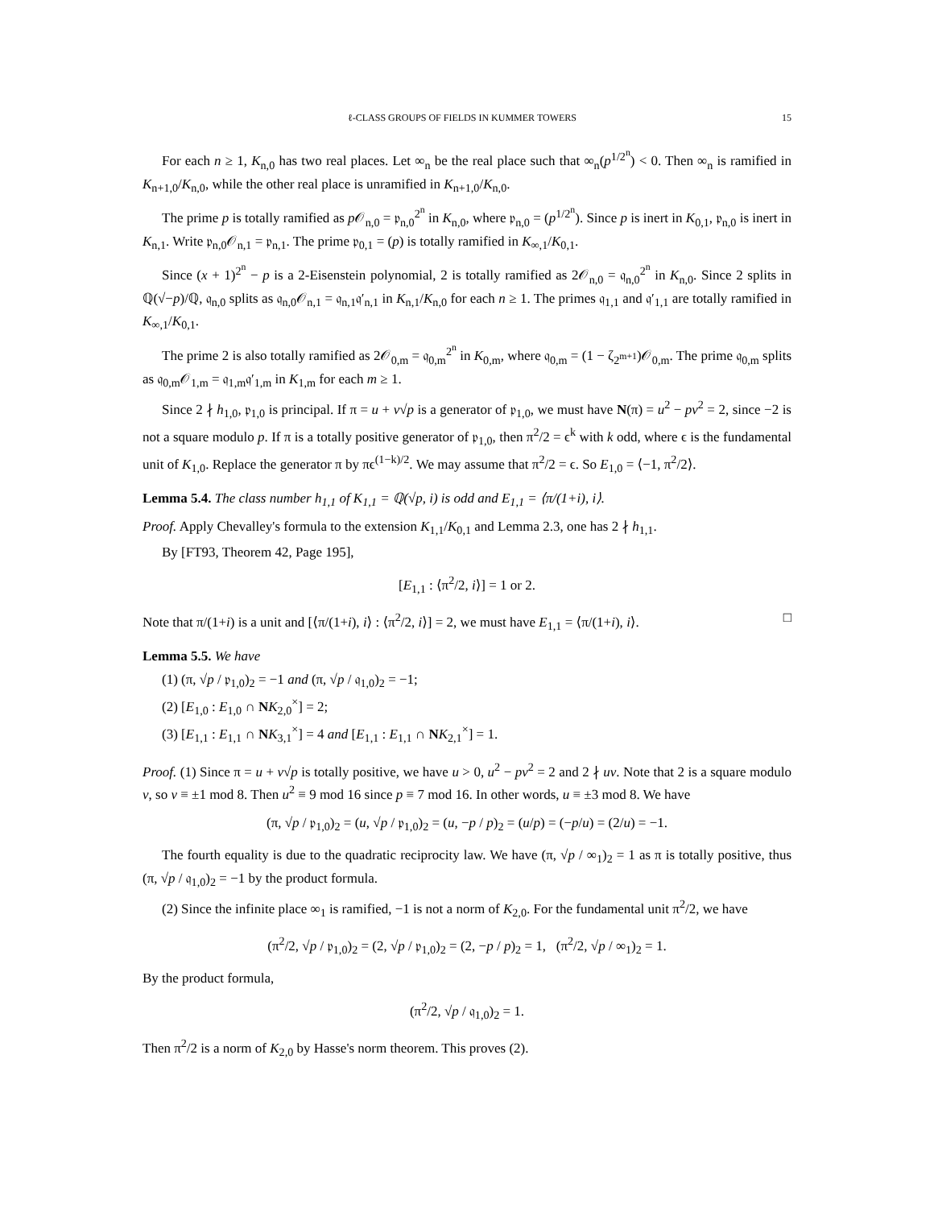ℓ-CLASS GROUPS OF FIELDS IN KUMMER TOWERS 15
For each n ≥ 1, K<sub>n,0</sub> has two real places. Let ∞<sub>n</sub> be the real place such that ∞<sub>n</sub>(p<sup>1/2<sup>n</sup></sup>) < 0. Then ∞<sub>n</sub> is ramified in K<sub>n+1,0</sub>/K<sub>n,0</sub>, while the other real place is unramified in K<sub>n+1,0</sub>/K<sub>n,0</sub>.
The prime p is totally ramified as p 𝒪<sub>n,0</sub> = 𝔭<sub>n,0</sub><sup>2<sup>n</sup></sup> in K<sub>n,0</sub>, where 𝔭<sub>n,0</sub> = (p<sup>1/2<sup>n</sup></sup>). Since p is inert in K<sub>0,1</sub>, 𝔭<sub>n,0</sub> is inert in K<sub>n,1</sub>. Write 𝔭<sub>n,0</sub>𝒪<sub>n,1</sub> = 𝔭<sub>n,1</sub>. The prime 𝔭<sub>0,1</sub> = (p) is totally ramified in K<sub>∞,1</sub>/K<sub>0,1</sub>.
Since (x + 1)<sup>2<sup>n</sup></sup> − p is a 2-Eisenstein polynomial, 2 is totally ramified as 2𝒪<sub>n,0</sub> = 𝔮<sub>n,0</sub><sup>2<sup>n</sup></sup> in K<sub>n,0</sub>. Since 2 splits in ℚ(√−p)/ℚ, 𝔮<sub>n,0</sub> splits as 𝔮<sub>n,0</sub>𝒪<sub>n,1</sub> = 𝔮<sub>n,1</sub>𝔮′<sub>n,1</sub> in K<sub>n,1</sub>/K<sub>n,0</sub> for each n ≥ 1. The primes 𝔮<sub>1,1</sub> and 𝔮′<sub>1,1</sub> are totally ramified in K<sub>∞,1</sub>/K<sub>0,1</sub>.
The prime 2 is also totally ramified as 2𝒪<sub>0,m</sub> = 𝔮<sub>0,m</sub><sup>2<sup>n</sup></sup> in K<sub>0,m</sub>, where 𝔮<sub>0,m</sub> = (1 − ζ<sub>2<sup>m+1</sup></sub>)𝒪<sub>0,m</sub>. The prime 𝔮<sub>0,m</sub> splits as 𝔮<sub>0,m</sub>𝒪<sub>1,m</sub> = 𝔮<sub>1,m</sub>𝔮′<sub>1,m</sub> in K<sub>1,m</sub> for each m ≥ 1.
Since 2 ∤ h<sub>1,0</sub>, 𝔭<sub>1,0</sub> is principal. If π = u + v√p is a generator of 𝔭<sub>1,0</sub>, we must have N(π) = u<sup>2</sup> − pv<sup>2</sup> = 2, since −2 is not a square modulo p. If π is a totally positive generator of 𝔭<sub>1,0</sub>, then π<sup>2</sup>/2 = ϵ<sup>k</sup> with k odd, where ϵ is the fundamental unit of K<sub>1,0</sub>. Replace the generator π by πϵ<sup>(1−k)/2</sup>. We may assume that π<sup>2</sup>/2 = ϵ. So E<sub>1,0</sub> = ⟨−1, π<sup>2</sup>/2⟩.
Lemma 5.4. The class number h<sub>1,1</sub> of K<sub>1,1</sub> = ℚ(√p, i) is odd and E<sub>1,1</sub> = ⟨π/(1+i), i⟩.
Proof. Apply Chevalley's formula to the extension K<sub>1,1</sub>/K<sub>0,1</sub> and Lemma 2.3, one has 2 ∤ h<sub>1,1</sub>.
By [FT93, Theorem 42, Page 195],
[E<sub>1,1</sub> : ⟨π<sup>2</sup>/2, i⟩] = 1 or 2.
Note that π/(1+i) is a unit and [⟨π/(1+i), i⟩ : ⟨π<sup>2</sup>/2, i⟩] = 2, we must have E<sub>1,1</sub> = ⟨π/(1+i), i⟩. □
Lemma 5.5. We have
(1) (π, √p / 𝔭<sub>1,0</sub>)<sub>2</sub> = −1 and (π, √p / 𝔮<sub>1,0</sub>)<sub>2</sub> = −1;
(2) [E<sub>1,0</sub> : E<sub>1,0</sub> ∩ NK<sub>2,0</sub><sup>×</sup>] = 2;
(3) [E<sub>1,1</sub> : E<sub>1,1</sub> ∩ NK<sub>3,1</sub><sup>×</sup>] = 4 and [E<sub>1,1</sub> : E<sub>1,1</sub> ∩ NK<sub>2,1</sub><sup>×</sup>] = 1.
Proof. (1) Since π = u + v√p is totally positive, we have u > 0, u<sup>2</sup> − pv<sup>2</sup> = 2 and 2 ∤ uv. Note that 2 is a square modulo v, so v ≡ ±1 mod 8. Then u<sup>2</sup> ≡ 9 mod 16 since p ≡ 7 mod 16. In other words, u ≡ ±3 mod 8. We have
(π, √p / 𝔭<sub>1,0</sub>)<sub>2</sub> = (u, √p / 𝔭<sub>1,0</sub>)<sub>2</sub> = (u, −p / p)<sub>2</sub> = (u/p) = (−p/u) = (2/u) = −1.
The fourth equality is due to the quadratic reciprocity law. We have (π, √p / ∞<sub>1</sub>)<sub>2</sub> = 1 as π is totally positive, thus (π, √p / 𝔮<sub>1,0</sub>)<sub>2</sub> = −1 by the product formula.
(2) Since the infinite place ∞<sub>1</sub> is ramified, −1 is not a norm of K<sub>2,0</sub>. For the fundamental unit π<sup>2</sup>/2, we have
(π<sup>2</sup>/2, √p / 𝔭<sub>1,0</sub>)<sub>2</sub> = (2, √p / 𝔭<sub>1,0</sub>)<sub>2</sub> = (2, −p / p)<sub>2</sub> = 1, (π<sup>2</sup>/2, √p / ∞<sub>1</sub>)<sub>2</sub> = 1.
By the product formula,
(π<sup>2</sup>/2, √p / 𝔮<sub>1,0</sub>)<sub>2</sub> = 1.
Then π<sup>2</sup>/2 is a norm of K<sub>2,0</sub> by Hasse's norm theorem. This proves (2).